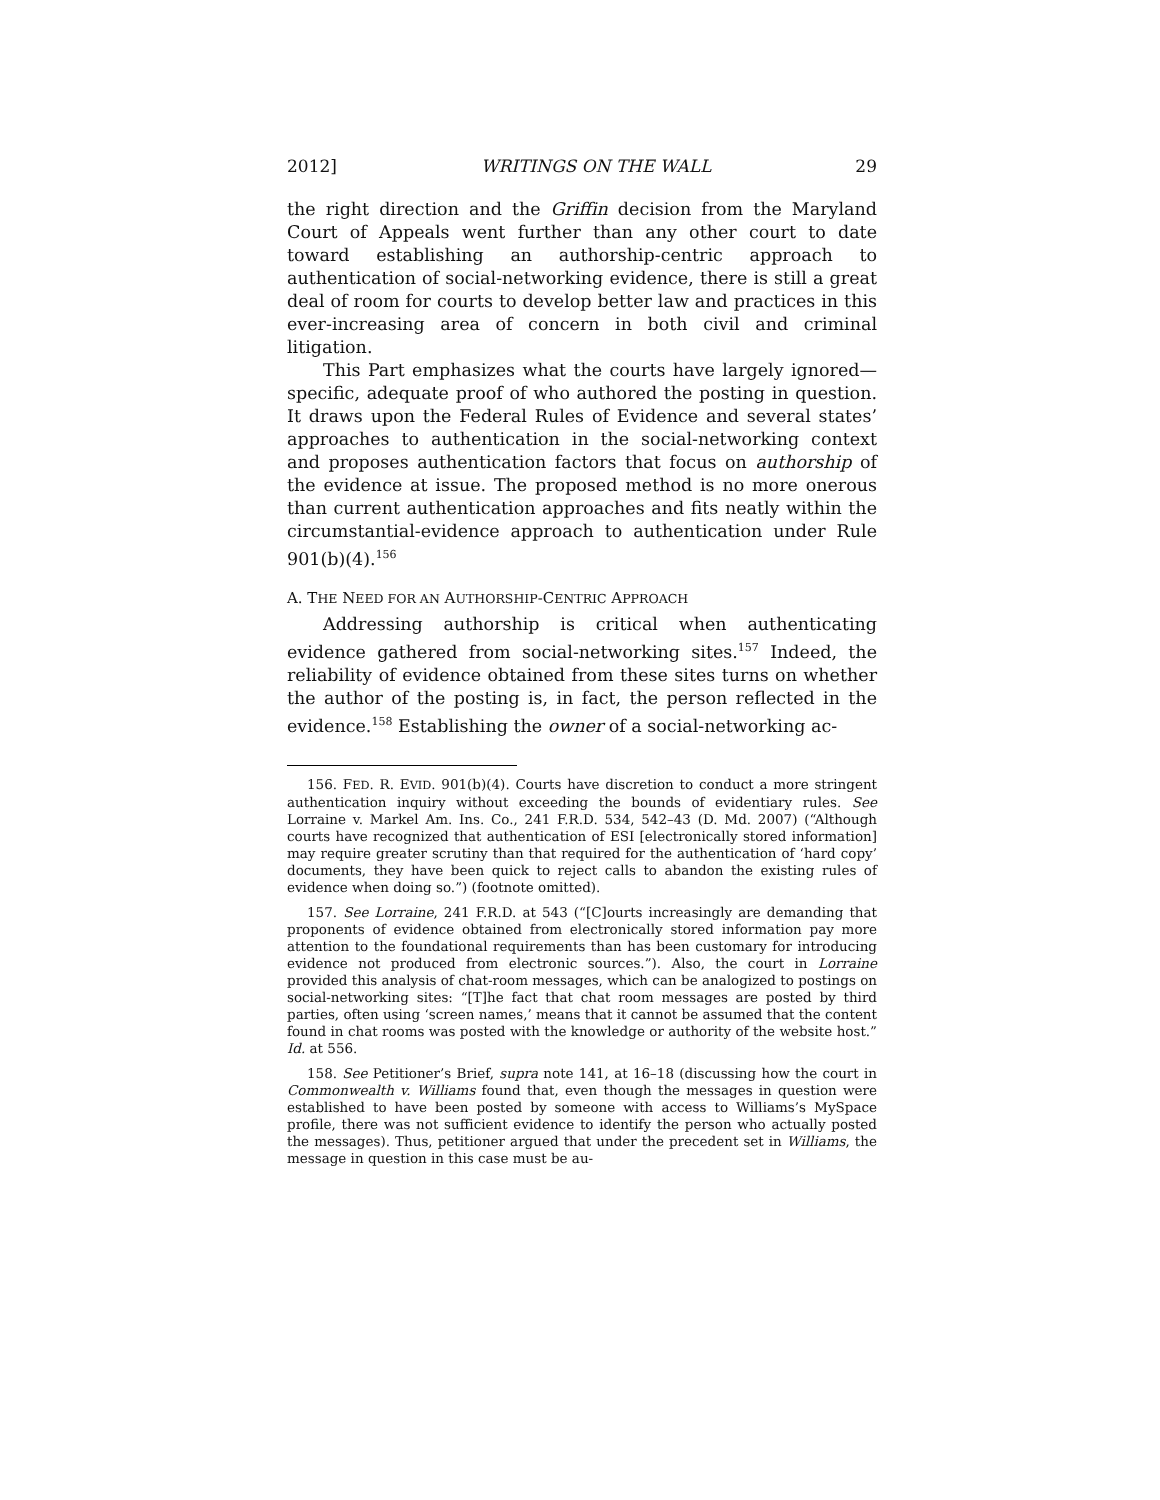2012] WRITINGS ON THE WALL 29
the right direction and the Griffin decision from the Maryland Court of Appeals went further than any other court to date toward establishing an authorship-centric approach to authentication of social-networking evidence, there is still a great deal of room for courts to develop better law and practices in this ever-increasing area of concern in both civil and criminal litigation.
This Part emphasizes what the courts have largely ignored—specific, adequate proof of who authored the posting in question. It draws upon the Federal Rules of Evidence and several states’ approaches to authentication in the social-networking context and proposes authentication factors that focus on authorship of the evidence at issue. The proposed method is no more onerous than current authentication approaches and fits neatly within the circumstantial-evidence approach to authentication under Rule 901(b)(4).<sup>156</sup>
A. THE NEED FOR AN AUTHORSHIP-CENTRIC APPROACH
Addressing authorship is critical when authenticating evidence gathered from social-networking sites.<sup>157</sup> Indeed, the reliability of evidence obtained from these sites turns on whether the author of the posting is, in fact, the person reflected in the evidence.<sup>158</sup> Establishing the owner of a social-networking ac-
156. FED. R. EVID. 901(b)(4). Courts have discretion to conduct a more stringent authentication inquiry without exceeding the bounds of evidentiary rules. See Lorraine v. Markel Am. Ins. Co., 241 F.R.D. 534, 542–43 (D. Md. 2007) (“Although courts have recognized that authentication of ESI [electronically stored information] may require greater scrutiny than that required for the authentication of ‘hard copy’ documents, they have been quick to reject calls to abandon the existing rules of evidence when doing so.”) (footnote omitted).
157. See Lorraine, 241 F.R.D. at 543 (“[C]ourts increasingly are demanding that proponents of evidence obtained from electronically stored information pay more attention to the foundational requirements than has been customary for introducing evidence not produced from electronic sources.”). Also, the court in Lorraine provided this analysis of chat-room messages, which can be analogized to postings on social-networking sites: “[T]he fact that chat room messages are posted by third parties, often using ‘screen names,’ means that it cannot be assumed that the content found in chat rooms was posted with the knowledge or authority of the website host.” Id. at 556.
158. See Petitioner’s Brief, supra note 141, at 16–18 (discussing how the court in Commonwealth v. Williams found that, even though the messages in question were established to have been posted by someone with access to Williams’s MySpace profile, there was not sufficient evidence to identify the person who actually posted the messages). Thus, petitioner argued that under the precedent set in Williams, the message in question in this case must be au-